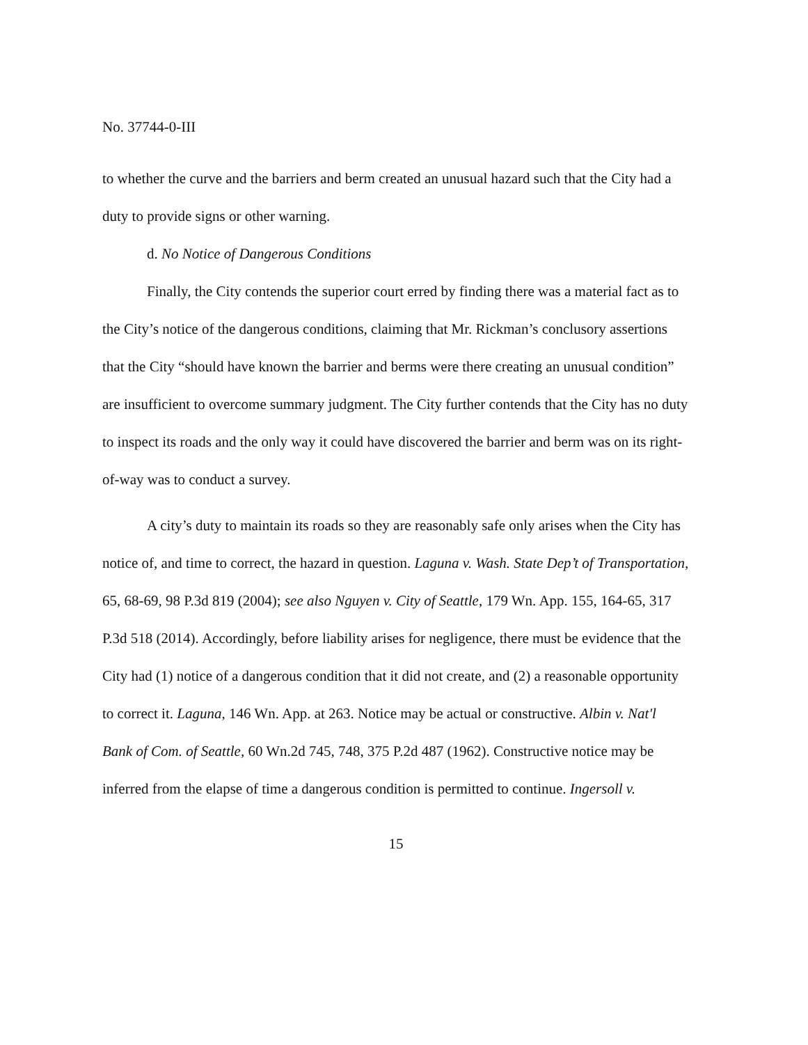No. 37744-0-III
to whether the curve and the barriers and berm created an unusual hazard such that the City had a duty to provide signs or other warning.
d. No Notice of Dangerous Conditions
Finally, the City contends the superior court erred by finding there was a material fact as to the City’s notice of the dangerous conditions, claiming that Mr. Rickman’s conclusory assertions that the City “should have known the barrier and berms were there creating an unusual condition” are insufficient to overcome summary judgment. The City further contends that the City has no duty to inspect its roads and the only way it could have discovered the barrier and berm was on its right-of-way was to conduct a survey.
A city’s duty to maintain its roads so they are reasonably safe only arises when the City has notice of, and time to correct, the hazard in question. Laguna v. Wash. State Dep’t of Transportation, 65, 68-69, 98 P.3d 819 (2004); see also Nguyen v. City of Seattle, 179 Wn. App. 155, 164-65, 317 P.3d 518 (2014). Accordingly, before liability arises for negligence, there must be evidence that the City had (1) notice of a dangerous condition that it did not create, and (2) a reasonable opportunity to correct it. Laguna, 146 Wn. App. at 263. Notice may be actual or constructive. Albin v. Nat'l Bank of Com. of Seattle, 60 Wn.2d 745, 748, 375 P.2d 487 (1962). Constructive notice may be inferred from the elapse of time a dangerous condition is permitted to continue. Ingersoll v.
15